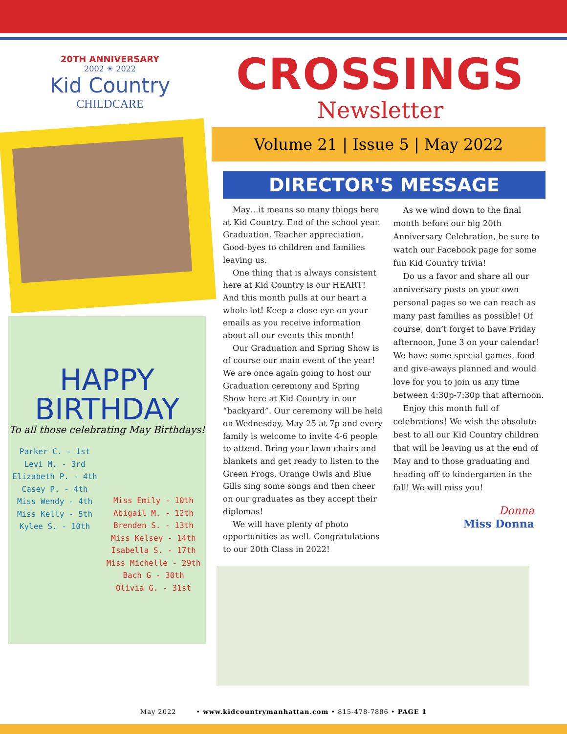20TH ANNIVERSARY
2002 ☀ 2022
Kid Country
CHILDCARE
HAPPY
BIRTHDAY
To all those celebrating May Birthdays!
Parker C. - 1st
Levi M. - 3rd
Elizabeth P. - 4th
Casey P. - 4th
Miss Wendy - 4th
Miss Kelly - 5th
Kylee S. - 10th
Miss Emily - 10th
Abigail M. - 12th
Brenden S. - 13th
Miss Kelsey - 14th
Isabella S. - 17th
Miss Michelle - 29th
Bach G - 30th
Olivia G. - 31st
CROSSINGS
Newsletter
Volume 21 | Issue 5 | May 2022
DIRECTOR'S MESSAGE
May…it means so many things here at Kid Country. End of the school year. Graduation. Teacher appreciation. Good-byes to children and families leaving us.
One thing that is always consistent here at Kid Country is our HEART! And this month pulls at our heart a whole lot! Keep a close eye on your emails as you receive information about all our events this month!
Our Graduation and Spring Show is of course our main event of the year! We are once again going to host our Graduation ceremony and Spring Show here at Kid Country in our “backyard”. Our ceremony will be held on Wednesday, May 25 at 7p and every family is welcome to invite 4-6 people to attend. Bring your lawn chairs and blankets and get ready to listen to the Green Frogs, Orange Owls and Blue Gills sing some songs and then cheer on our graduates as they accept their diplomas!
We will have plenty of photo opportunities as well. Congratulations to our 20th Class in 2022!
As we wind down to the final month before our big 20th Anniversary Celebration, be sure to watch our Facebook page for some fun Kid Country trivia!
Do us a favor and share all our anniversary posts on your own personal pages so we can reach as many past families as possible! Of course, don’t forget to have Friday afternoon, June 3 on your calendar! We have some special games, food and give-aways planned and would love for you to join us any time between 4:30p-7:30p that afternoon.
Enjoy this month full of celebrations! We wish the absolute best to all our Kid Country children that will be leaving us at the end of May and to those graduating and heading off to kindergarten in the fall! We will miss you!
Donna
Miss Donna
May 2022 • www.kidcountrymanhattan.com • 815-478-7886 • PAGE 1